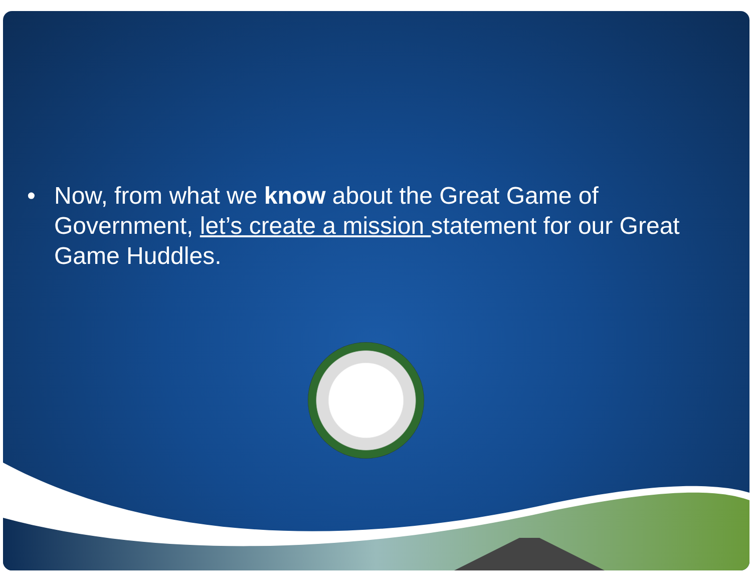• Now, from what we know about the Great Game of Government, let’s create a mission statement for our Great Game Huddles.